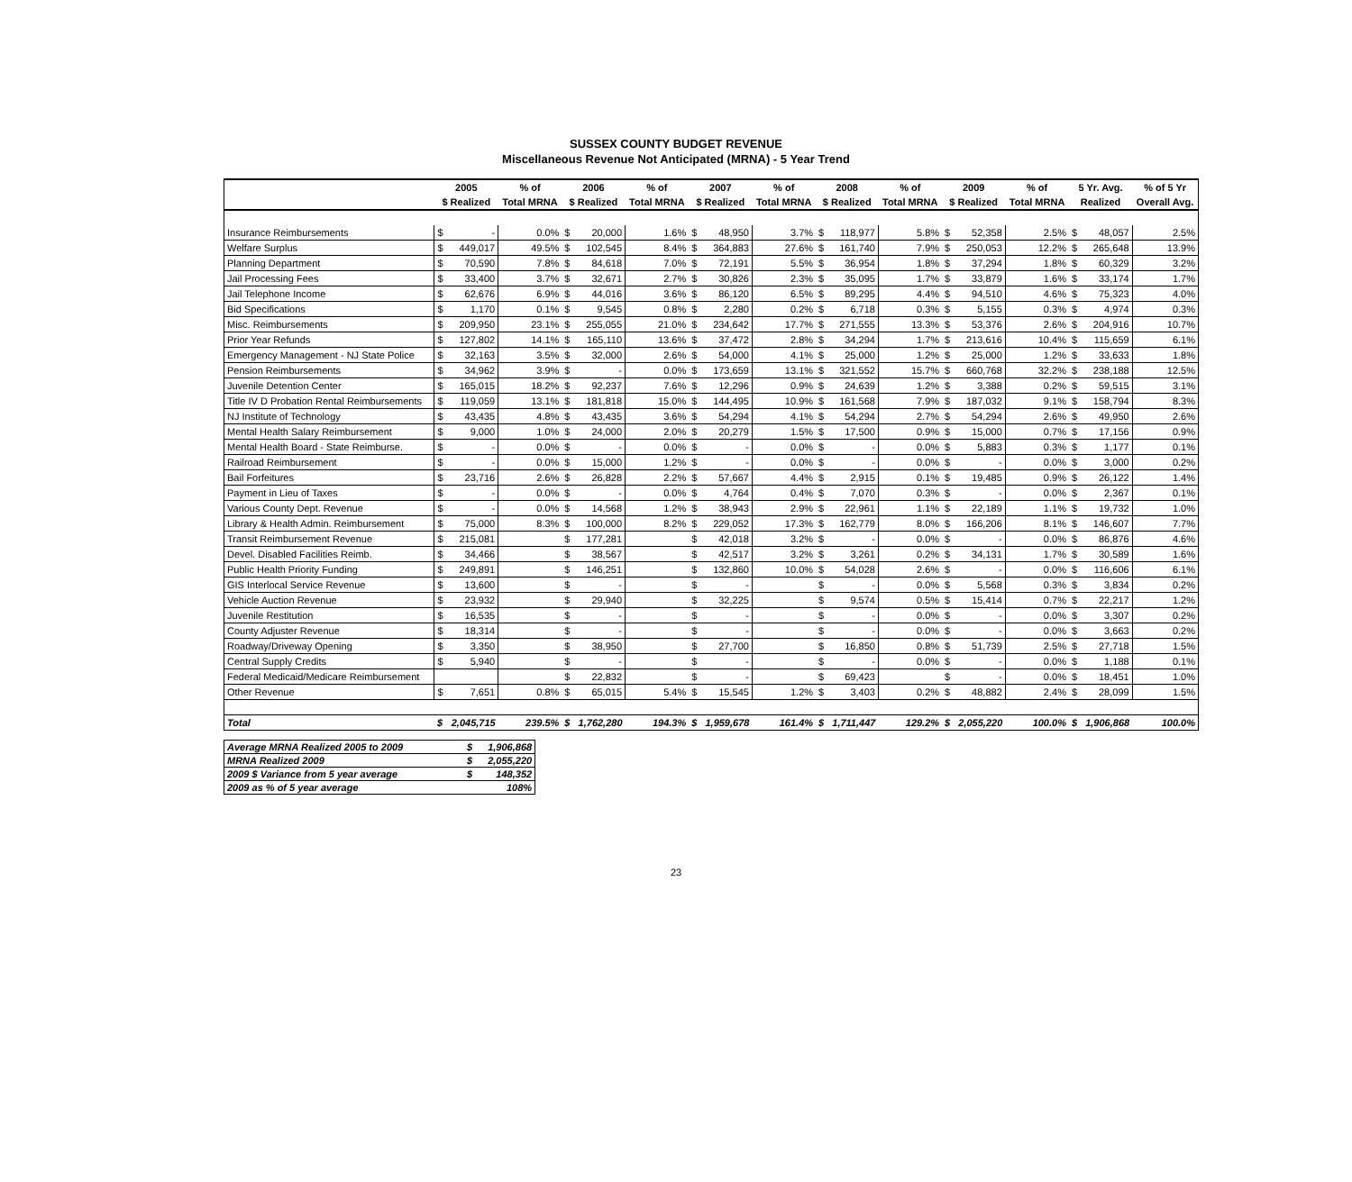SUSSEX COUNTY BUDGET REVENUE
Miscellaneous Revenue Not Anticipated (MRNA) - 5 Year Trend
| | 2005 | | % of | 2006 | | % of | 2007 | | % of | 2008 | | % of | 2009 | | % of | 5 Yr. Avg. | | % of 5 Yr |
| --- | --- | --- | --- | --- | --- | --- | --- | --- | --- | --- | --- | --- | --- | --- | --- | --- | --- | --- |
| | $ Realized | | Total MRNA | $ Realized | | Total MRNA | $ Realized | | Total MRNA | $ Realized | | Total MRNA | $ Realized | | Total MRNA | Realized | | Overall Avg. |
| Insurance Reimbursements | $ | - | 0.0% | $ | 20,000 | 1.6% | $ | 48,950 | 3.7% | $ | 118,977 | 5.8% | $ | 52,358 | 2.5% | $ | 48,057 | 2.5% |
| Welfare Surplus | $ | 449,017 | 49.5% | $ | 102,545 | 8.4% | $ | 364,883 | 27.6% | $ | 161,740 | 7.9% | $ | 250,053 | 12.2% | $ | 265,648 | 13.9% |
| Planning Department | $ | 70,590 | 7.8% | $ | 84,618 | 7.0% | $ | 72,191 | 5.5% | $ | 36,954 | 1.8% | $ | 37,294 | 1.8% | $ | 60,329 | 3.2% |
| Jail Processing Fees | $ | 33,400 | 3.7% | $ | 32,671 | 2.7% | $ | 30,826 | 2.3% | $ | 35,095 | 1.7% | $ | 33,879 | 1.6% | $ | 33,174 | 1.7% |
| Jail Telephone Income | $ | 62,676 | 6.9% | $ | 44,016 | 3.6% | $ | 86,120 | 6.5% | $ | 89,295 | 4.4% | $ | 94,510 | 4.6% | $ | 75,323 | 4.0% |
| Bid Specifications | $ | 1,170 | 0.1% | $ | 9,545 | 0.8% | $ | 2,280 | 0.2% | $ | 6,718 | 0.3% | $ | 5,155 | 0.3% | $ | 4,974 | 0.3% |
| Misc. Reimbursements | $ | 209,950 | 23.1% | $ | 255,055 | 21.0% | $ | 234,642 | 17.7% | $ | 271,555 | 13.3% | $ | 53,376 | 2.6% | $ | 204,916 | 10.7% |
| Prior Year Refunds | $ | 127,802 | 14.1% | $ | 165,110 | 13.6% | $ | 37,472 | 2.8% | $ | 34,294 | 1.7% | $ | 213,616 | 10.4% | $ | 115,659 | 6.1% |
| Emergency Management - NJ State Police | $ | 32,163 | 3.5% | $ | 32,000 | 2.6% | $ | 54,000 | 4.1% | $ | 25,000 | 1.2% | $ | 25,000 | 1.2% | $ | 33,633 | 1.8% |
| Pension Reimbursements | $ | 34,962 | 3.9% | $ | - | 0.0% | $ | 173,659 | 13.1% | $ | 321,552 | 15.7% | $ | 660,768 | 32.2% | $ | 238,188 | 12.5% |
| Juvenile Detention Center | $ | 165,015 | 18.2% | $ | 92,237 | 7.6% | $ | 12,296 | 0.9% | $ | 24,639 | 1.2% | $ | 3,388 | 0.2% | $ | 59,515 | 3.1% |
| Title IV D Probation Rental Reimbursements | $ | 119,059 | 13.1% | $ | 181,818 | 15.0% | $ | 144,495 | 10.9% | $ | 161,568 | 7.9% | $ | 187,032 | 9.1% | $ | 158,794 | 8.3% |
| NJ Institute of Technology | $ | 43,435 | 4.8% | $ | 43,435 | 3.6% | $ | 54,294 | 4.1% | $ | 54,294 | 2.7% | $ | 54,294 | 2.6% | $ | 49,950 | 2.6% |
| Mental Health Salary Reimbursement | $ | 9,000 | 1.0% | $ | 24,000 | 2.0% | $ | 20,279 | 1.5% | $ | 17,500 | 0.9% | $ | 15,000 | 0.7% | $ | 17,156 | 0.9% |
| Mental Health Board - State Reimburse. | $ | - | 0.0% | $ | - | 0.0% | $ | - | 0.0% | $ | - | 0.0% | $ | 5,883 | 0.3% | $ | 1,177 | 0.1% |
| Railroad Reimbursement | $ | - | 0.0% | $ | 15,000 | 1.2% | $ | - | 0.0% | $ | - | 0.0% | $ | - | 0.0% | $ | 3,000 | 0.2% |
| Bail Forfeitures | $ | 23,716 | 2.6% | $ | 26,828 | 2.2% | $ | 57,667 | 4.4% | $ | 2,915 | 0.1% | $ | 19,485 | 0.9% | $ | 26,122 | 1.4% |
| Payment in Lieu of Taxes | $ | - | 0.0% | $ | - | 0.0% | $ | 4,764 | 0.4% | $ | 7,070 | 0.3% | $ | - | 0.0% | $ | 2,367 | 0.1% |
| Various County Dept. Revenue | $ | - | 0.0% | $ | 14,568 | 1.2% | $ | 38,943 | 2.9% | $ | 22,961 | 1.1% | $ | 22,189 | 1.1% | $ | 19,732 | 1.0% |
| Library & Health Admin. Reimbursement | $ | 75,000 | 8.3% | $ | 100,000 | 8.2% | $ | 229,052 | 17.3% | $ | 162,779 | 8.0% | $ | 166,206 | 8.1% | $ | 146,607 | 7.7% |
| Transit Reimbursement Revenue | $ | 215,081 | | $ | 177,281 | | $ | 42,018 | 3.2% | $ | - | 0.0% | $ | - | 0.0% | $ | 86,876 | 4.6% |
| Devel. Disabled Facilities Reimb. | $ | 34,466 | | $ | 38,567 | | $ | 42,517 | 3.2% | $ | 3,261 | 0.2% | $ | 34,131 | 1.7% | $ | 30,589 | 1.6% |
| Public Health Priority Funding | $ | 249,891 | | $ | 146,251 | | $ | 132,860 | 10.0% | $ | 54,028 | 2.6% | $ | - | 0.0% | $ | 116,606 | 6.1% |
| GIS Interlocal Service Revenue | $ | 13,600 | | $ | - | | $ | - | | $ | - | 0.0% | $ | 5,568 | 0.3% | $ | 3,834 | 0.2% |
| Vehicle Auction Revenue | $ | 23,932 | | $ | 29,940 | | $ | 32,225 | | $ | 9,574 | 0.5% | $ | 15,414 | 0.7% | $ | 22,217 | 1.2% |
| Juvenile Restitution | $ | 16,535 | | $ | - | | $ | - | | $ | - | 0.0% | $ | - | 0.0% | $ | 3,307 | 0.2% |
| County Adjuster Revenue | $ | 18,314 | | $ | - | | $ | - | | $ | - | 0.0% | $ | - | 0.0% | $ | 3,663 | 0.2% |
| Roadway/Driveway Opening | $ | 3,350 | | $ | 38,950 | | $ | 27,700 | | $ | 16,850 | 0.8% | $ | 51,739 | 2.5% | $ | 27,718 | 1.5% |
| Central Supply Credits | $ | 5,940 | | $ | - | | $ | - | | $ | - | 0.0% | $ | - | 0.0% | $ | 1,188 | 0.1% |
| Federal Medicaid/Medicare Reimbursement | | | | $ | 22,832 | | $ | - | | $ | 69,423 | | $ | - | 0.0% | $ | 18,451 | 1.0% |
| Other Revenue | $ | 7,651 | 0.8% | $ | 65,015 | 5.4% | $ | 15,545 | 1.2% | $ | 3,403 | 0.2% | $ | 48,882 | 2.4% | $ | 28,099 | 1.5% |
| Total | $ | 2,045,715 | 239.5% | $ | 1,762,280 | 194.3% | $ | 1,959,678 | 161.4% | $ | 1,711,447 | 129.2% | $ | 2,055,220 | 100.0% | $ | 1,906,868 | 100.0% |
| Average MRNA Realized 2005 to 2009 | $ | 1,906,868 |
| MRNA Realized 2009 | $ | 2,055,220 |
| 2009 $ Variance from 5 year average | $ | 148,352 |
| 2009 as % of 5 year average | | 108% |
23